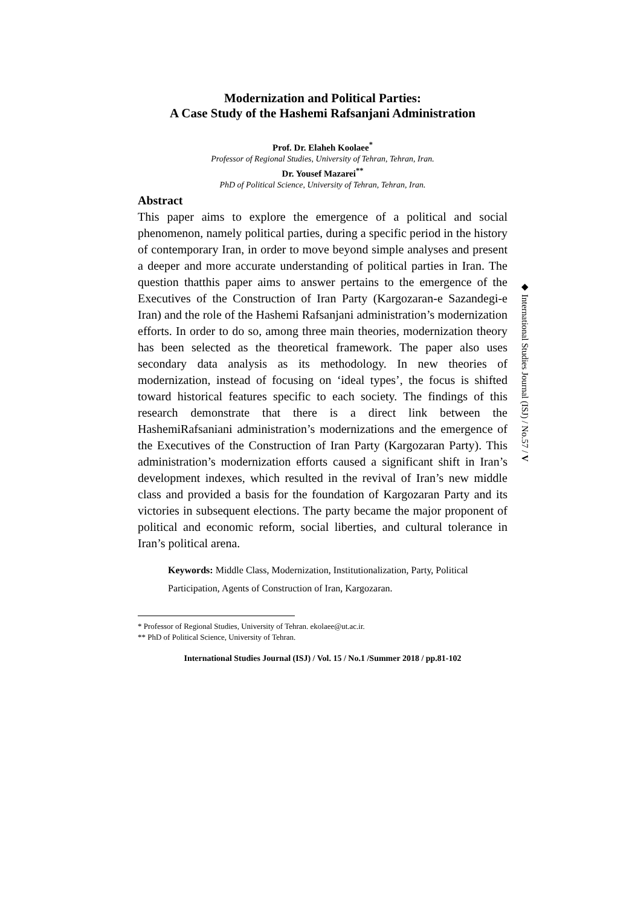Modernization and Political Parties:
A Case Study of the Hashemi Rafsanjani Administration
Prof. Dr. Elaheh Koolaee<sup>*</sup>
Professor of Regional Studies, University of Tehran, Tehran, Iran.
Dr. Yousef Mazarei<sup>**</sup>
PhD of Political Science, University of Tehran, Tehran, Iran.
Abstract
This paper aims to explore the emergence of a political and social phenomenon, namely political parties, during a specific period in the history of contemporary Iran, in order to move beyond simple analyses and present a deeper and more accurate understanding of political parties in Iran. The question thatthis paper aims to answer pertains to the emergence of the Executives of the Construction of Iran Party (Kargozaran-e Sazandegi-e Iran) and the role of the Hashemi Rafsanjani administration’s modernization efforts. In order to do so, among three main theories, modernization theory has been selected as the theoretical framework. The paper also uses secondary data analysis as its methodology. In new theories of modernization, instead of focusing on ‘ideal types’, the focus is shifted toward historical features specific to each society. The findings of this research demonstrate that there is a direct link between the HashemiRafsaniani administration’s modernizations and the emergence of the Executives of the Construction of Iran Party (Kargozaran Party). This administration’s modernization efforts caused a significant shift in Iran’s development indexes, which resulted in the revival of Iran’s new middle class and provided a basis for the foundation of Kargozaran Party and its victories in subsequent elections. The party became the major proponent of political and economic reform, social liberties, and cultural tolerance in Iran’s political arena.
Keywords: Middle Class, Modernization, Institutionalization, Party, Political Participation, Agents of Construction of Iran, Kargozaran.
* Professor of Regional Studies, University of Tehran. ekolaee@ut.ac.ir.
** PhD of Political Science, University of Tehran.
International Studies Journal (ISJ) / Vol. 15 / No.1 /Summer 2018 / pp.81-102
◆ International Studies Journal (ISJ) / No.57 / V